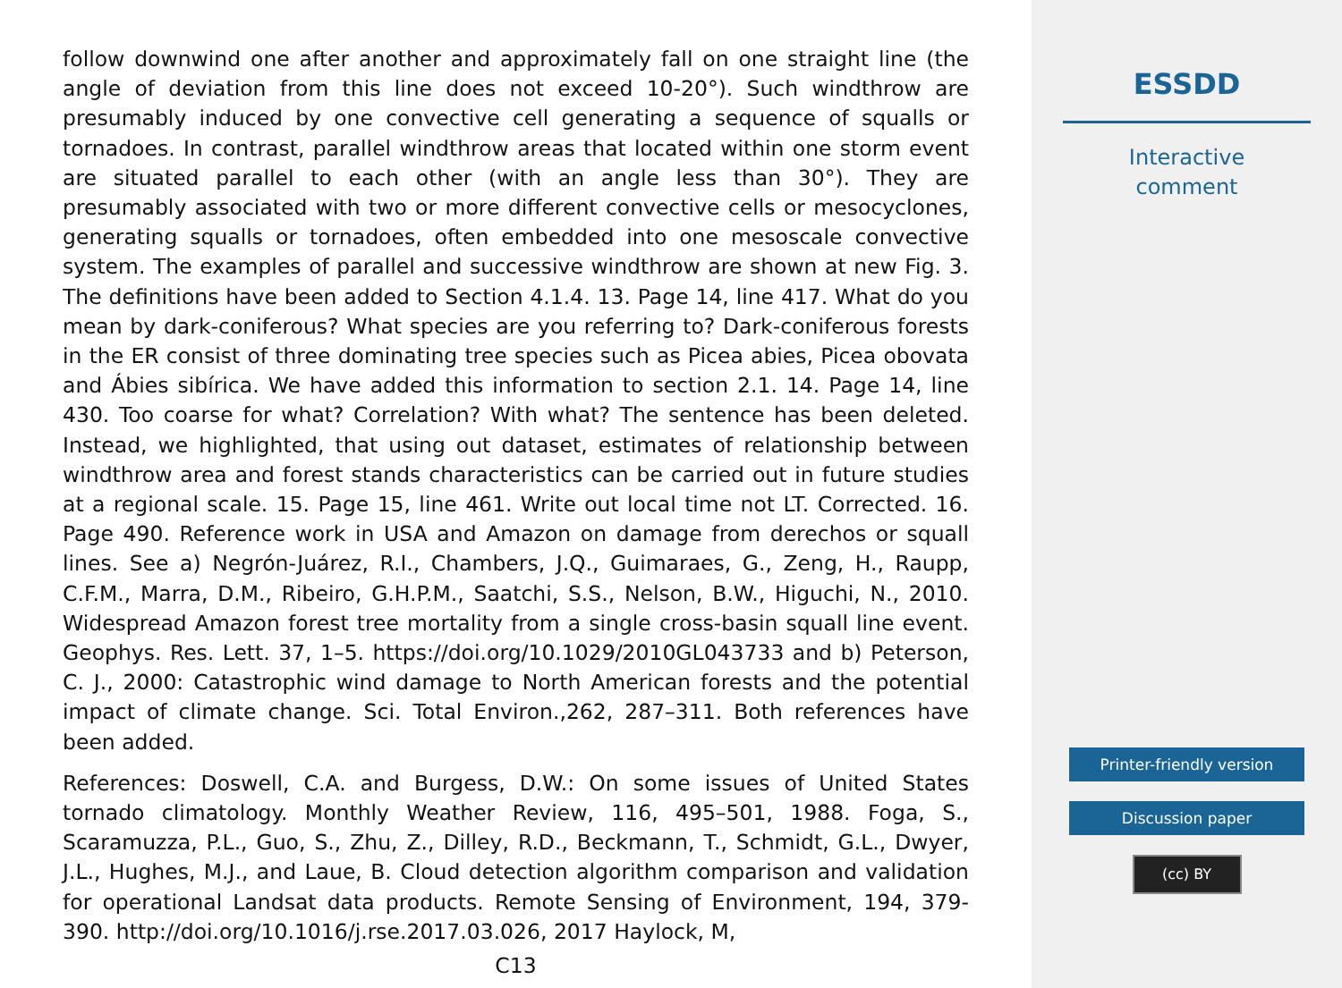follow downwind one after another and approximately fall on one straight line (the angle of deviation from this line does not exceed 10-20°). Such windthrow are presumably induced by one convective cell generating a sequence of squalls or tornadoes. In contrast, parallel windthrow areas that located within one storm event are situated parallel to each other (with an angle less than 30°). They are presumably associated with two or more different convective cells or mesocyclones, generating squalls or tornadoes, often embedded into one mesoscale convective system. The examples of parallel and successive windthrow are shown at new Fig. 3. The definitions have been added to Section 4.1.4. 13. Page 14, line 417. What do you mean by dark-coniferous? What species are you referring to? Dark-coniferous forests in the ER consist of three dominating tree species such as Picea abies, Picea obovata and Ábies sibírica. We have added this information to section 2.1. 14. Page 14, line 430. Too coarse for what? Correlation? With what? The sentence has been deleted. Instead, we highlighted, that using out dataset, estimates of relationship between windthrow area and forest stands characteristics can be carried out in future studies at a regional scale. 15. Page 15, line 461. Write out local time not LT. Corrected. 16. Page 490. Reference work in USA and Amazon on damage from derechos or squall lines. See a) Negrón-Juárez, R.I., Chambers, J.Q., Guimaraes, G., Zeng, H., Raupp, C.F.M., Marra, D.M., Ribeiro, G.H.P.M., Saatchi, S.S., Nelson, B.W., Higuchi, N., 2010. Widespread Amazon forest tree mortality from a single cross-basin squall line event. Geophys. Res. Lett. 37, 1–5. https://doi.org/10.1029/2010GL043733 and b) Peterson, C. J., 2000: Catastrophic wind damage to North American forests and the potential impact of climate change. Sci. Total Environ.,262, 287–311. Both references have been added.
References: Doswell, C.A. and Burgess, D.W.: On some issues of United States tornado climatology. Monthly Weather Review, 116, 495–501, 1988. Foga, S., Scaramuzza, P.L., Guo, S., Zhu, Z., Dilley, R.D., Beckmann, T., Schmidt, G.L., Dwyer, J.L., Hughes, M.J., and Laue, B. Cloud detection algorithm comparison and validation for operational Landsat data products. Remote Sensing of Environment, 194, 379-390. http://doi.org/10.1016/j.rse.2017.03.026, 2017 Haylock, M,
C13
ESSDD
Interactive
comment
Printer-friendly version
Discussion paper
(cc) BY